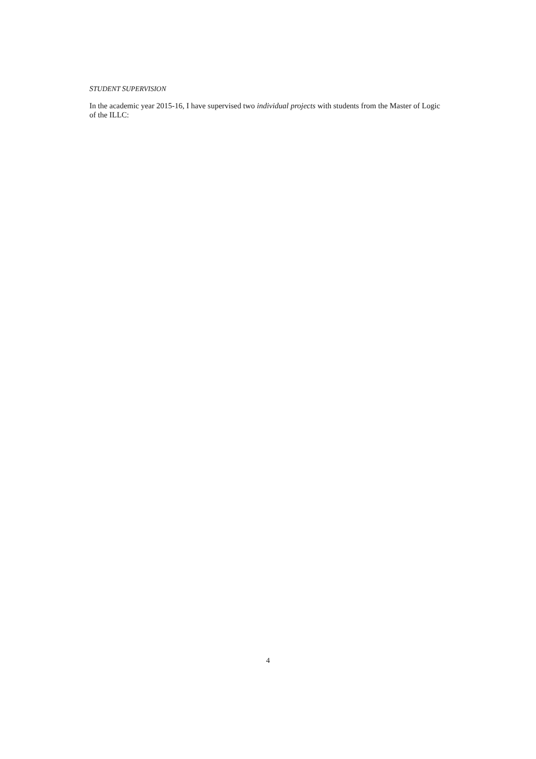STUDENT SUPERVISION
In the academic year 2015-16, I have supervised two individual projects with students from the Master of Logic of the ILLC:
4